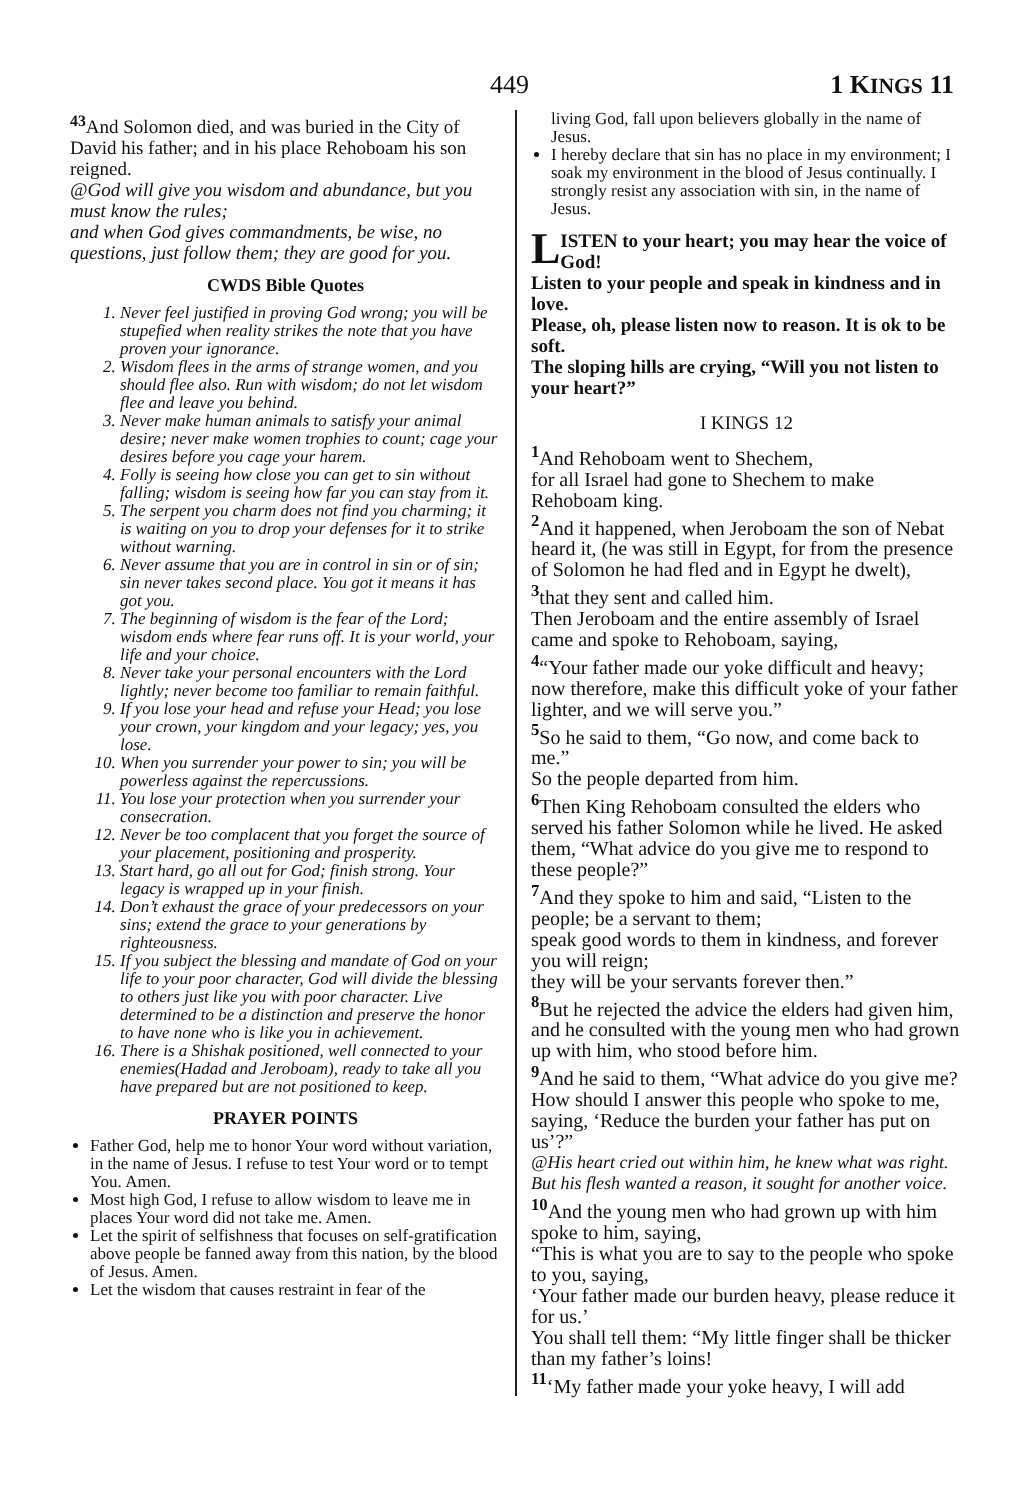449 1 KINGS 11
<sup>43</sup> And Solomon died, and was buried in the City of David his father; and in his place Rehoboam his son reigned.
@God will give you wisdom and abundance, but you must know the rules;
and when God gives commandments, be wise, no questions, just follow them; they are good for you.
CWDS Bible Quotes
1. Never feel justified in proving God wrong; you will be stupefied when reality strikes the note that you have proven your ignorance.
2. Wisdom flees in the arms of strange women, and you should flee also. Run with wisdom; do not let wisdom flee and leave you behind.
3. Never make human animals to satisfy your animal desire; never make women trophies to count; cage your desires before you cage your harem.
4. Folly is seeing how close you can get to sin without falling; wisdom is seeing how far you can stay from it.
5. The serpent you charm does not find you charming; it is waiting on you to drop your defenses for it to strike without warning.
6. Never assume that you are in control in sin or of sin; sin never takes second place. You got it means it has got you.
7. The beginning of wisdom is the fear of the Lord; wisdom ends where fear runs off. It is your world, your life and your choice.
8. Never take your personal encounters with the Lord lightly; never become too familiar to remain faithful.
9. If you lose your head and refuse your Head; you lose your crown, your kingdom and your legacy; yes, you lose.
10. When you surrender your power to sin; you will be powerless against the repercussions.
11. You lose your protection when you surrender your consecration.
12. Never be too complacent that you forget the source of your placement, positioning and prosperity.
13. Start hard, go all out for God; finish strong. Your legacy is wrapped up in your finish.
14. Don’t exhaust the grace of your predecessors on your sins; extend the grace to your generations by righteousness.
15. If you subject the blessing and mandate of God on your life to your poor character, God will divide the blessing to others just like you with poor character. Live determined to be a distinction and preserve the honor to have none who is like you in achievement.
16. There is a Shishak positioned, well connected to your enemies(Hadad and Jeroboam), ready to take all you have prepared but are not positioned to keep.
PRAYER POINTS
Father God, help me to honor Your word without variation, in the name of Jesus. I refuse to test Your word or to tempt You. Amen.
Most high God, I refuse to allow wisdom to leave me in places Your word did not take me. Amen.
Let the spirit of selfishness that focuses on self-gratification above people be fanned away from this nation, by the blood of Jesus. Amen.
Let the wisdom that causes restraint in fear of the
living God, fall upon believers globally in the name of Jesus.
I hereby declare that sin has no place in my environment; I soak my environment in the blood of Jesus continually. I strongly resist any association with sin, in the name of Jesus.
LISTEN to your heart; you may hear the voice of God!
Listen to your people and speak in kindness and in love.
Please, oh, please listen now to reason. It is ok to be soft.
The sloping hills are crying, “Will you not listen to your heart?”
I KINGS 12
<sup>1</sup> And Rehoboam went to Shechem,
for all Israel had gone to Shechem to make Rehoboam king.
<sup>2</sup> And it happened, when Jeroboam the son of Nebat heard it, (he was still in Egypt, for from the presence of Solomon he had fled and in Egypt he dwelt),
<sup>3</sup> that they sent and called him.
Then Jeroboam and the entire assembly of Israel came and spoke to Rehoboam, saying,
<sup>4</sup> “Your father made our yoke difficult and heavy;
now therefore, make this difficult yoke of your father lighter, and we will serve you.”
<sup>5</sup> So he said to them, “Go now, and come back to me.”
So the people departed from him.
<sup>6</sup> Then King Rehoboam consulted the elders who served his father Solomon while he lived. He asked them, “What advice do you give me to respond to these people?”
<sup>7</sup> And they spoke to him and said, “Listen to the people; be a servant to them;
speak good words to them in kindness, and forever you will reign;
they will be your servants forever then.”
<sup>8</sup> But he rejected the advice the elders had given him,
and he consulted with the young men who had grown up with him, who stood before him.
<sup>9</sup> And he said to them, “What advice do you give me? How should I answer this people who spoke to me, saying, ‘Reduce the burden your father has put on us’?”
@His heart cried out within him, he knew what was right.
But his flesh wanted a reason, it sought for another voice.
<sup>10</sup> And the young men who had grown up with him spoke to him, saying,
“This is what you are to say to the people who spoke to you, saying,
‘Your father made our burden heavy, please reduce it for us.’
You shall tell them: “My little finger shall be thicker than my father’s loins!
<sup>11</sup> ‘My father made your yoke heavy, I will add